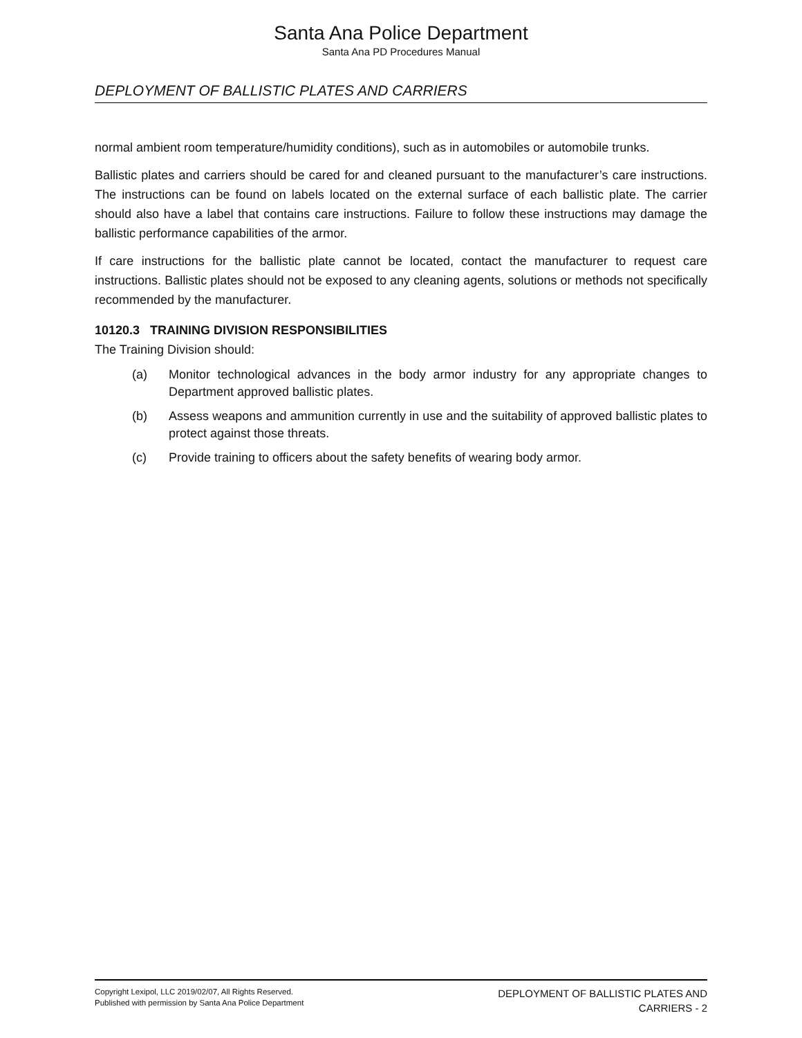Santa Ana Police Department
Santa Ana PD Procedures Manual
DEPLOYMENT OF BALLISTIC PLATES AND CARRIERS
normal ambient room temperature/humidity conditions), such as in automobiles or automobile trunks.
Ballistic plates and carriers should be cared for and cleaned pursuant to the manufacturer’s care instructions. The instructions can be found on labels located on the external surface of each ballistic plate. The carrier should also have a label that contains care instructions. Failure to follow these instructions may damage the ballistic performance capabilities of the armor.
If care instructions for the ballistic plate cannot be located, contact the manufacturer to request care instructions. Ballistic plates should not be exposed to any cleaning agents, solutions or methods not specifically recommended by the manufacturer.
10120.3 TRAINING DIVISION RESPONSIBILITIES
The Training Division should:
(a) Monitor technological advances in the body armor industry for any appropriate changes to Department approved ballistic plates.
(b) Assess weapons and ammunition currently in use and the suitability of approved ballistic plates to protect against those threats.
(c) Provide training to officers about the safety benefits of wearing body armor.
Copyright Lexipol, LLC 2019/02/07, All Rights Reserved.
Published with permission by Santa Ana Police Department
DEPLOYMENT OF BALLISTIC PLATES AND
CARRIERS - 2